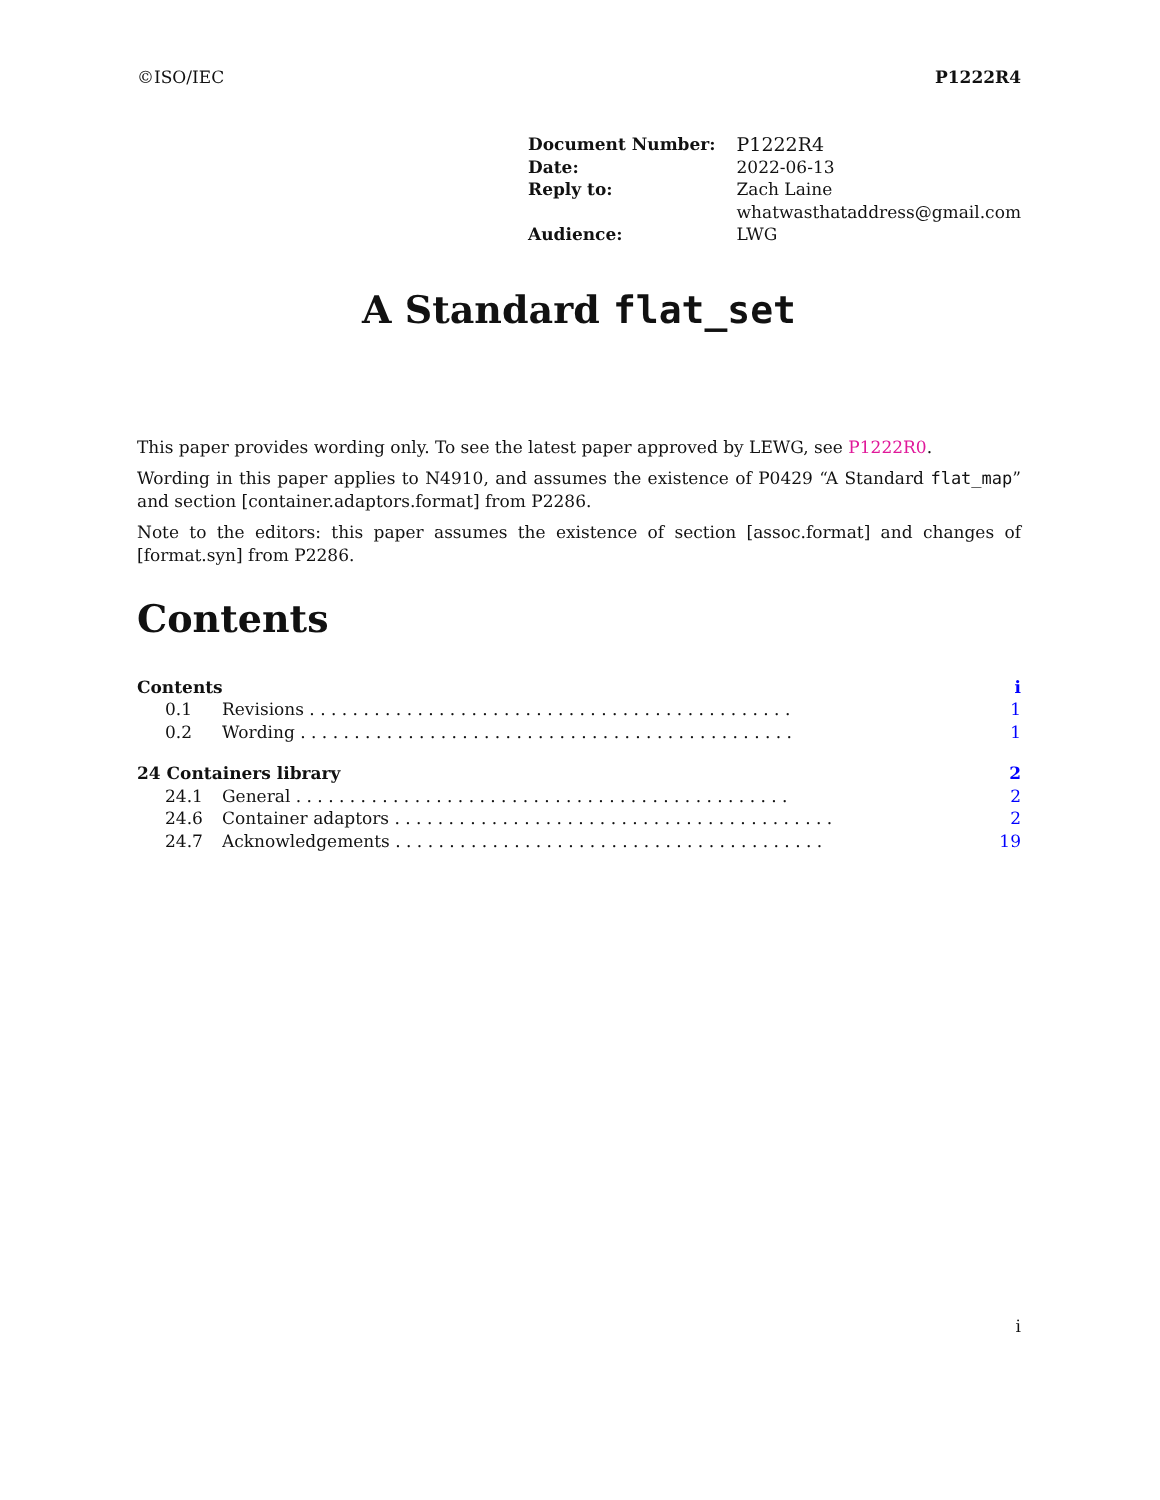©ISO/IEC P1222R4
| Document Number: | P1222R4 |
| Date: | 2022-06-13 |
| Reply to: | Zach Laine whatwasthataddress@gmail.com |
| Audience: | LWG |
A Standard flat_set
This paper provides wording only. To see the latest paper approved by LEWG, see P1222R0.
Wording in this paper applies to N4910, and assumes the existence of P0429 “A Standard flat_map” and section [container.adaptors.format] from P2286.
Note to the editors: this paper assumes the existence of section [assoc.format] and changes of [format.syn] from P2286.
Contents
Contents i
0.1 Revisions . . . . . . . . . . . . . . . . . . . . . . . . . . . . . . . . . . . . . . . . . . . . . 1
0.2 Wording . . . . . . . . . . . . . . . . . . . . . . . . . . . . . . . . . . . . . . . . . . . . . . 1
24 Containers library 2
24.1 General . . . . . . . . . . . . . . . . . . . . . . . . . . . . . . . . . . . . . . . . . . . . . . 2
24.6 Container adaptors . . . . . . . . . . . . . . . . . . . . . . . . . . . . . . . . . . . . . . . . . 2
24.7 Acknowledgements . . . . . . . . . . . . . . . . . . . . . . . . . . . . . . . . . . . . . . . . 19
i